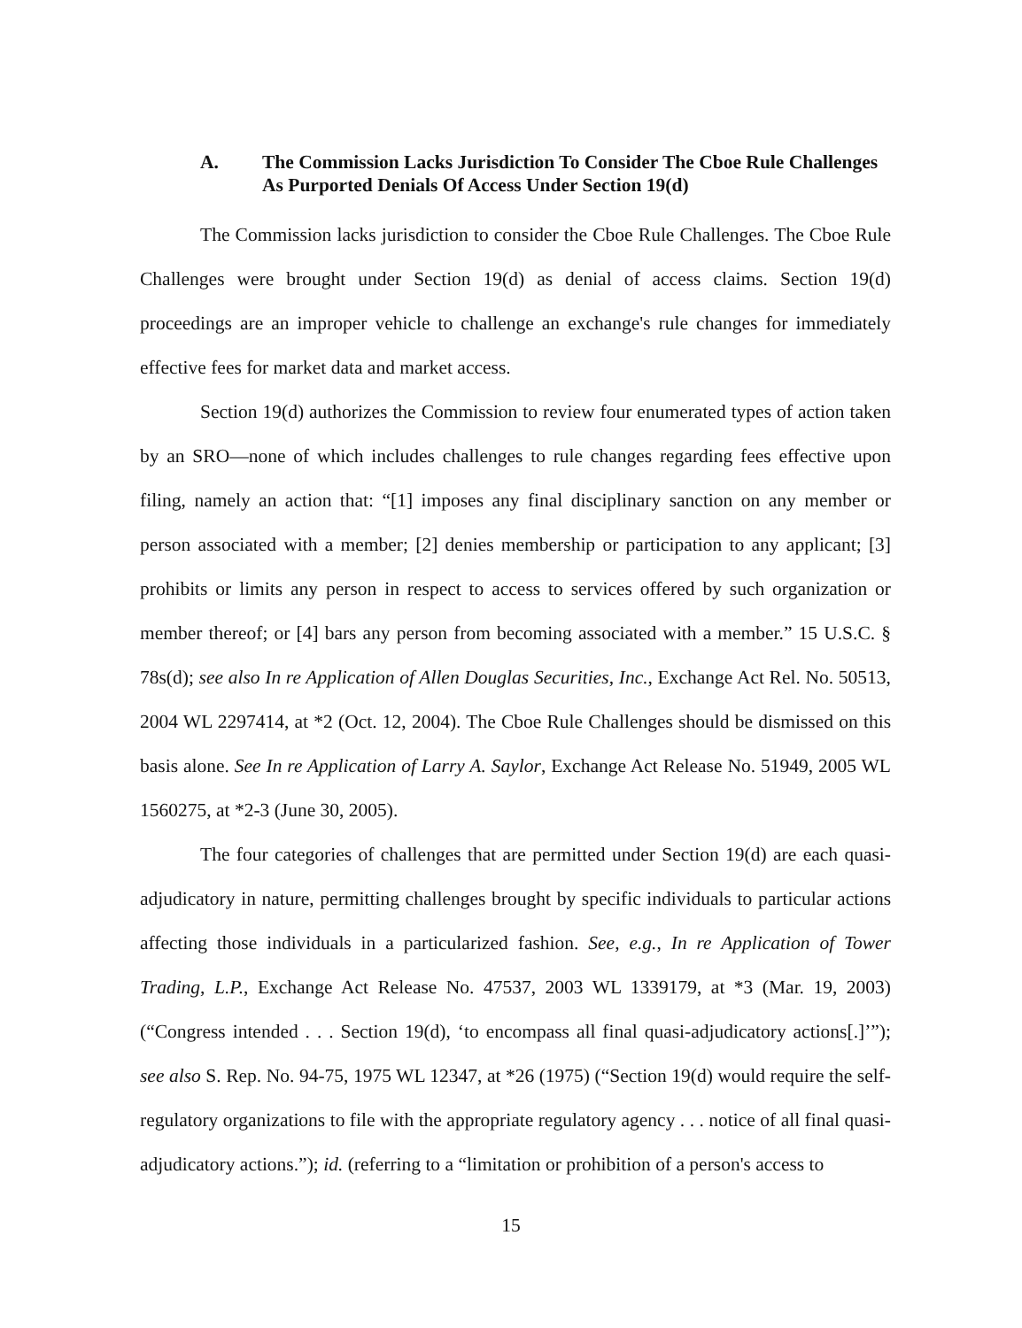A. The Commission Lacks Jurisdiction To Consider The Cboe Rule Challenges As Purported Denials Of Access Under Section 19(d)
The Commission lacks jurisdiction to consider the Cboe Rule Challenges. The Cboe Rule Challenges were brought under Section 19(d) as denial of access claims. Section 19(d) proceedings are an improper vehicle to challenge an exchange's rule changes for immediately effective fees for market data and market access.
Section 19(d) authorizes the Commission to review four enumerated types of action taken by an SRO—none of which includes challenges to rule changes regarding fees effective upon filing, namely an action that: “[1] imposes any final disciplinary sanction on any member or person associated with a member; [2] denies membership or participation to any applicant; [3] prohibits or limits any person in respect to access to services offered by such organization or member thereof; or [4] bars any person from becoming associated with a member.” 15 U.S.C. § 78s(d); see also In re Application of Allen Douglas Securities, Inc., Exchange Act Rel. No. 50513, 2004 WL 2297414, at *2 (Oct. 12, 2004). The Cboe Rule Challenges should be dismissed on this basis alone. See In re Application of Larry A. Saylor, Exchange Act Release No. 51949, 2005 WL 1560275, at *2-3 (June 30, 2005).
The four categories of challenges that are permitted under Section 19(d) are each quasi-adjudicatory in nature, permitting challenges brought by specific individuals to particular actions affecting those individuals in a particularized fashion. See, e.g., In re Application of Tower Trading, L.P., Exchange Act Release No. 47537, 2003 WL 1339179, at *3 (Mar. 19, 2003) (“Congress intended . . . Section 19(d), ‘to encompass all final quasi-adjudicatory actions[.]’”); see also S. Rep. No. 94-75, 1975 WL 12347, at *26 (1975) (“Section 19(d) would require the self-regulatory organizations to file with the appropriate regulatory agency . . . notice of all final quasi-adjudicatory actions.”); id. (referring to a “limitation or prohibition of a person's access to
15